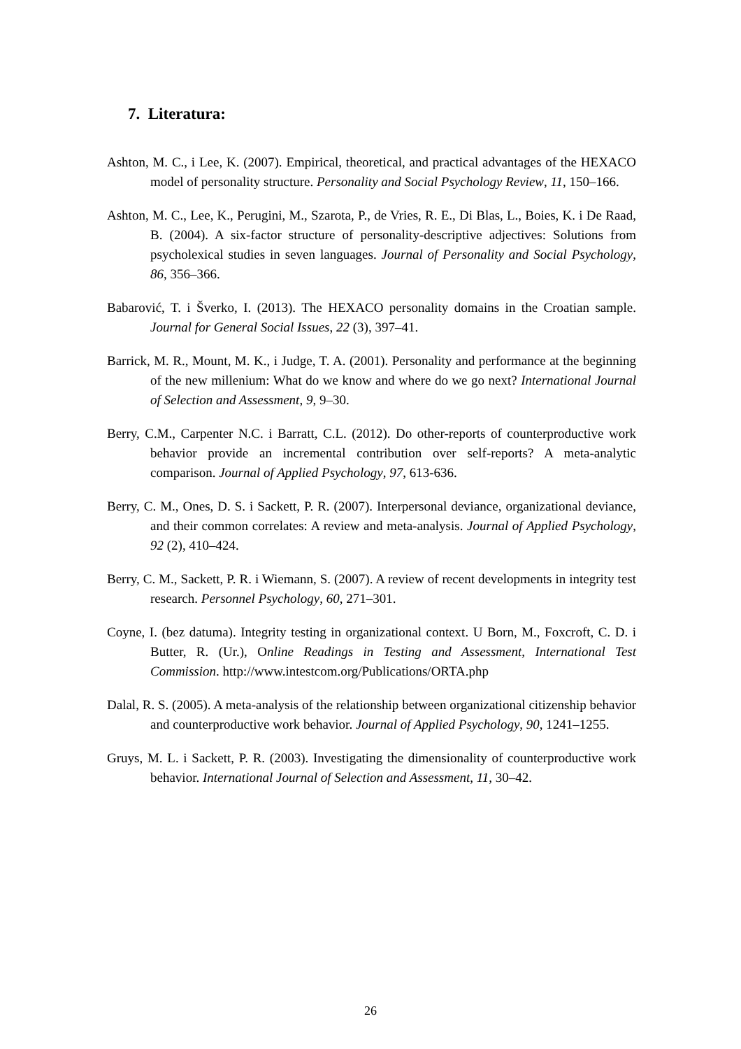7. Literatura:
Ashton, M. C., i Lee, K. (2007). Empirical, theoretical, and practical advantages of the HEXACO model of personality structure. Personality and Social Psychology Review, 11, 150–166.
Ashton, M. C., Lee, K., Perugini, M., Szarota, P., de Vries, R. E., Di Blas, L., Boies, K. i De Raad, B. (2004). A six-factor structure of personality-descriptive adjectives: Solutions from psycholexical studies in seven languages. Journal of Personality and Social Psychology, 86, 356–366.
Babarović, T. i Šverko, I. (2013). The HEXACO personality domains in the Croatian sample. Journal for General Social Issues, 22 (3), 397–41.
Barrick, M. R., Mount, M. K., i Judge, T. A. (2001). Personality and performance at the beginning of the new millenium: What do we know and where do we go next? International Journal of Selection and Assessment, 9, 9–30.
Berry, C.M., Carpenter N.C. i Barratt, C.L. (2012). Do other-reports of counterproductive work behavior provide an incremental contribution over self-reports? A meta-analytic comparison. Journal of Applied Psychology, 97, 613-636.
Berry, C. M., Ones, D. S. i Sackett, P. R. (2007). Interpersonal deviance, organizational deviance, and their common correlates: A review and meta-analysis. Journal of Applied Psychology, 92 (2), 410–424.
Berry, C. M., Sackett, P. R. i Wiemann, S. (2007). A review of recent developments in integrity test research. Personnel Psychology, 60, 271–301.
Coyne, I. (bez datuma). Integrity testing in organizational context. U Born, M., Foxcroft, C. D. i Butter, R. (Ur.), Online Readings in Testing and Assessment, International Test Commission. http://www.intestcom.org/Publications/ORTA.php
Dalal, R. S. (2005). A meta-analysis of the relationship between organizational citizenship behavior and counterproductive work behavior. Journal of Applied Psychology, 90, 1241–1255.
Gruys, M. L. i Sackett, P. R. (2003). Investigating the dimensionality of counterproductive work behavior. International Journal of Selection and Assessment, 11, 30–42.
26